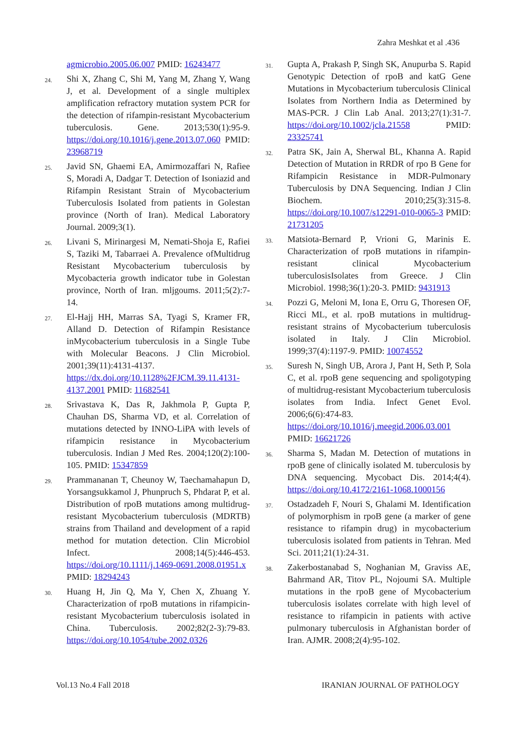Zahra Meshkat et al .436
agmicrobio.2005.06.007 PMID: 16243477
24. Shi X, Zhang C, Shi M, Yang M, Zhang Y, Wang J, et al. Development of a single multiplex amplification refractory mutation system PCR for the detection of rifampin-resistant Mycobacterium tuberculosis. Gene. 2013;530(1):95-9. https://doi.org/10.1016/j.gene.2013.07.060 PMID: 23968719
25. Javid SN, Ghaemi EA, Amirmozaffari N, Rafiee S, Moradi A, Dadgar T. Detection of Isoniazid and Rifampin Resistant Strain of Mycobacterium Tuberculosis Isolated from patients in Golestan province (North of Iran). Medical Laboratory Journal. 2009;3(1).
26. Livani S, Mirinargesi M, Nemati-Shoja E, Rafiei S, Taziki M, Tabarraei A. Prevalence ofMultidrug Resistant Mycobacterium tuberculosis by Mycobacteria growth indicator tube in Golestan province, North of Iran. mljgoums. 2011;5(2):7-14.
27. El-Hajj HH, Marras SA, Tyagi S, Kramer FR, Alland D. Detection of Rifampin Resistance inMycobacterium tuberculosis in a Single Tube with Molecular Beacons. J Clin Microbiol. 2001;39(11):4131-4137. https://dx.doi.org/10.1128%2FJCM.39.11.4131-4137.2001 PMID: 11682541
28. Srivastava K, Das R, Jakhmola P, Gupta P, Chauhan DS, Sharma VD, et al. Correlation of mutations detected by INNO-LiPA with levels of rifampicin resistance in Mycobacterium tuberculosis. Indian J Med Res. 2004;120(2):100-105. PMID: 15347859
29. Prammananan T, Cheunoy W, Taechamahapun D, Yorsangsukkamol J, Phunpruch S, Phdarat P, et al. Distribution of rpoB mutations among multidrug-resistant Mycobacterium tuberculosis (MDRTB) strains from Thailand and development of a rapid method for mutation detection. Clin Microbiol Infect. 2008;14(5):446-453. https://doi.org/10.1111/j.1469-0691.2008.01951.x PMID: 18294243
30. Huang H, Jin Q, Ma Y, Chen X, Zhuang Y. Characterization of rpoB mutations in rifampicin-resistant Mycobacterium tuberculosis isolated in China. Tuberculosis. 2002;82(2-3):79-83. https://doi.org/10.1054/tube.2002.0326
31. Gupta A, Prakash P, Singh SK, Anupurba S. Rapid Genotypic Detection of rpoB and katG Gene Mutations in Mycobacterium tuberculosis Clinical Isolates from Northern India as Determined by MAS-PCR. J Clin Lab Anal. 2013;27(1):31-7. https://doi.org/10.1002/jcla.21558 PMID: 23325741
32. Patra SK, Jain A, Sherwal BL, Khanna A. Rapid Detection of Mutation in RRDR of rpo B Gene for Rifampicin Resistance in MDR-Pulmonary Tuberculosis by DNA Sequencing. Indian J Clin Biochem. 2010;25(3):315-8. https://doi.org/10.1007/s12291-010-0065-3 PMID: 21731205
33. Matsiota-Bernard P, Vrioni G, Marinis E. Characterization of rpoB mutations in rifampin-resistant clinical Mycobacterium tuberculosisIsolates from Greece. J Clin Microbiol. 1998;36(1):20-3. PMID: 9431913
34. Pozzi G, Meloni M, Iona E, Orru G, Thoresen OF, Ricci ML, et al. rpoB mutations in multidrug-resistant strains of Mycobacterium tuberculosis isolated in Italy. J Clin Microbiol. 1999;37(4):1197-9. PMID: 10074552
35. Suresh N, Singh UB, Arora J, Pant H, Seth P, Sola C, et al. rpoB gene sequencing and spoligotyping of multidrug-resistant Mycobacterium tuberculosis isolates from India. Infect Genet Evol. 2006;6(6):474-83. https://doi.org/10.1016/j.meegid.2006.03.001 PMID: 16621726
36. Sharma S, Madan M. Detection of mutations in rpoB gene of clinically isolated M. tuberculosis by DNA sequencing. Mycobact Dis. 2014;4(4). https://doi.org/10.4172/2161-1068.1000156
37. Ostadzadeh F, Nouri S, Ghalami M. Identification of polymorphism in rpoB gene (a marker of gene resistance to rifampin drug) in mycobacterium tuberculosis isolated from patients in Tehran. Med Sci. 2011;21(1):24-31.
38. Zakerbostanabad S, Noghanian M, Graviss AE, Bahrmand AR, Titov PL, Nojoumi SA. Multiple mutations in the rpoB gene of Mycobacterium tuberculosis isolates correlate with high level of resistance to rifampicin in patients with active pulmonary tuberculosis in Afghanistan border of Iran. AJMR. 2008;2(4):95-102.
Vol.13 No.4 Fall 2018 IRANIAN JOURNAL OF PATHOLOGY